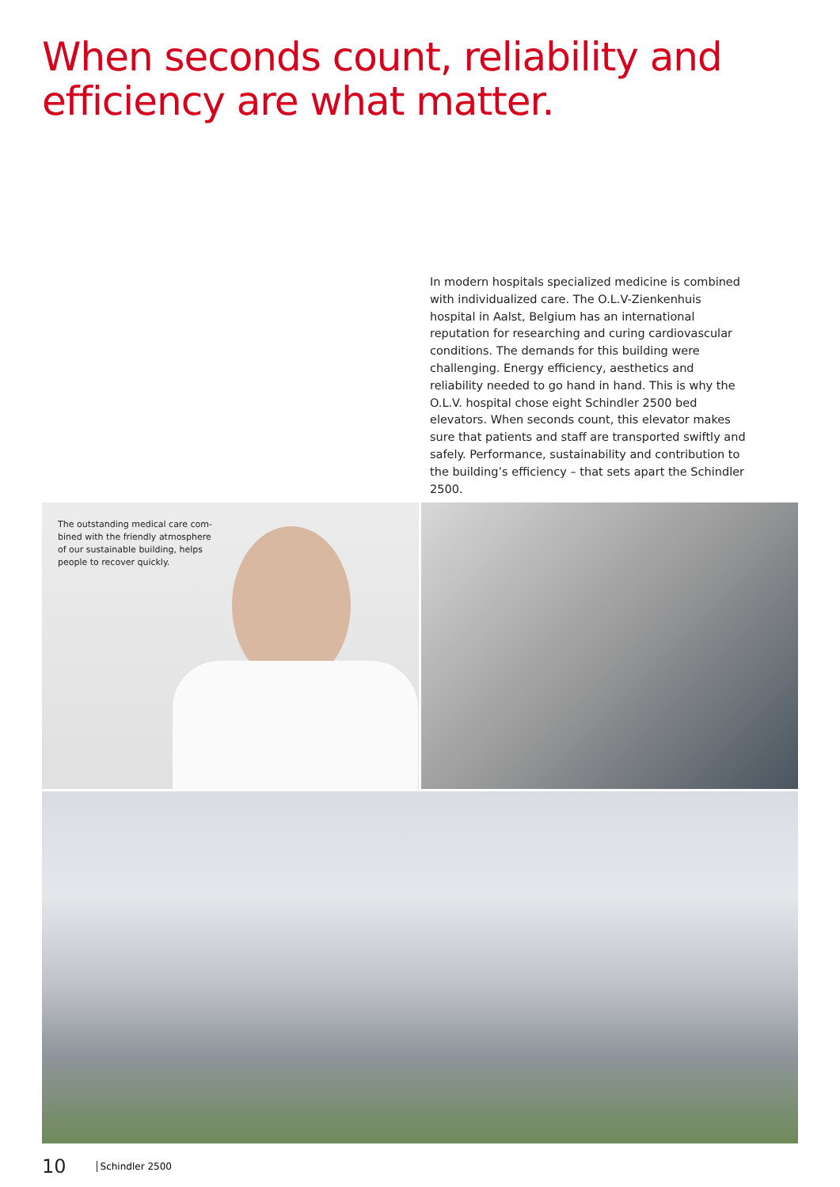When seconds count, reliability and
efficiency are what matter.
In modern hospitals specialized medicine is combined with individualized care. The O.L.V-Zienkenhuis hospital in Aalst, Belgium has an international reputation for researching and curing cardiovascular conditions. The demands for this building were challenging. Energy efficiency, aesthetics and reliability needed to go hand in hand. This is why the O.L.V. hospital chose eight Schindler 2500 bed elevators. When seconds count, this elevator makes sure that patients and staff are trans­ported swiftly and safely. Performance, sustainability and contribution to the building’s efficiency – that sets apart the Schindler 2500.
The outstanding medical care com­bined with the friendly atmosphere of our sustainable building, helps people to recover quickly.
10 Schindler 2500